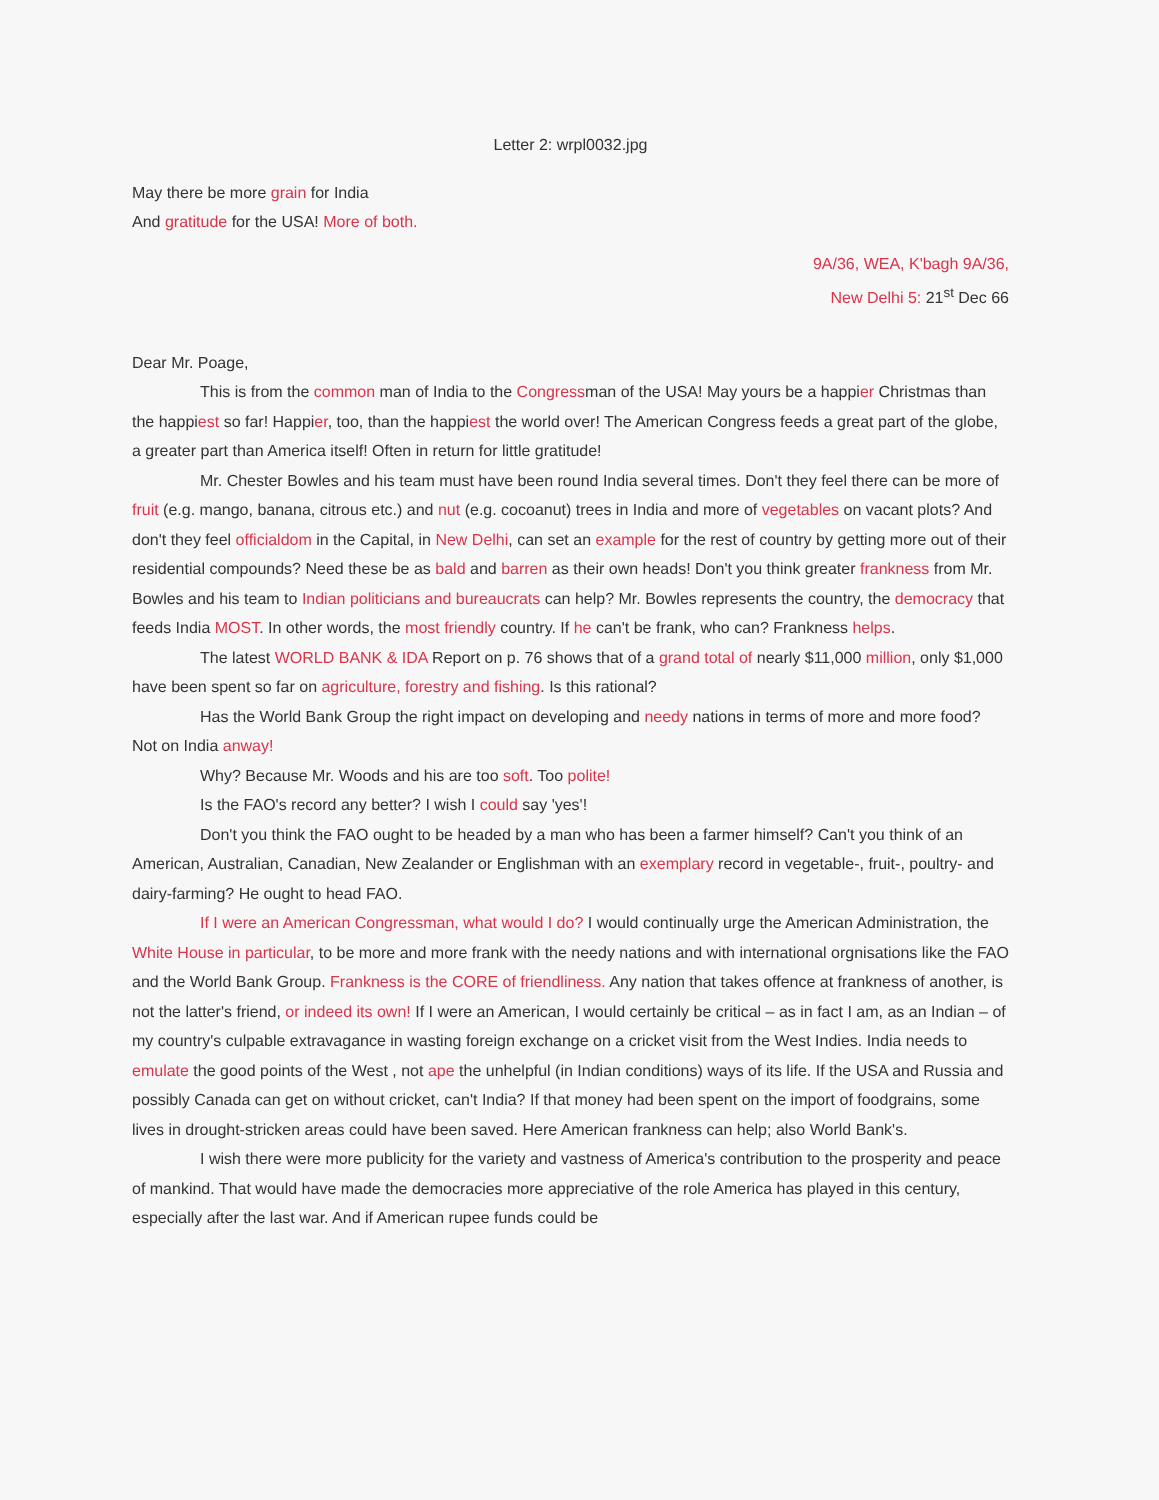Letter 2: wrpl0032.jpg
May there be more grain for India
And gratitude for the USA! More of both.
9A/36, WEA, K'bagh 9A/36,
New Delhi 5: 21<sup>st</sup> Dec 66
Dear Mr. Poage,
This is from the common man of India to the Congressman of the USA! May yours be a happier Christmas than the happiest so far! Happier, too, than the happiest the world over! The American Congress feeds a great part of the globe, a greater part than America itself! Often in return for little gratitude!
Mr. Chester Bowles and his team must have been round India several times. Don't they feel there can be more of fruit (e.g. mango, banana, citrous etc.) and nut (e.g. cocoanut) trees in India and more of vegetables on vacant plots? And don't they feel officialdom in the Capital, in New Delhi, can set an example for the rest of country by getting more out of their residential compounds? Need these be as bald and barren as their own heads! Don't you think greater frankness from Mr. Bowles and his team to Indian politicians and bureaucrats can help? Mr. Bowles represents the country, the democracy that feeds India MOST. In other words, the most friendly country. If he can't be frank, who can? Frankness helps.
The latest WORLD BANK & IDA Report on p. 76 shows that of a grand total of nearly $11,000 million, only $1,000 have been spent so far on agriculture, forestry and fishing. Is this rational?
Has the World Bank Group the right impact on developing and needy nations in terms of more and more food? Not on India anway!
Why? Because Mr. Woods and his are too soft. Too polite!
Is the FAO's record any better? I wish I could say 'yes'!
Don't you think the FAO ought to be headed by a man who has been a farmer himself? Can't you think of an American, Australian, Canadian, New Zealander or Englishman with an exemplary record in vegetable-, fruit-, poultry- and dairy-farming? He ought to head FAO.
If I were an American Congressman, what would I do? I would continually urge the American Administration, the White House in particular, to be more and more frank with the needy nations and with international orgnisations like the FAO and the World Bank Group. Frankness is the CORE of friendliness. Any nation that takes offence at frankness of another, is not the latter's friend, or indeed its own! If I were an American, I would certainly be critical – as in fact I am, as an Indian – of my country's culpable extravagance in wasting foreign exchange on a cricket visit from the West Indies. India needs to emulate the good points of the West , not ape the unhelpful (in Indian conditions) ways of its life. If the USA and Russia and possibly Canada can get on without cricket, can't India? If that money had been spent on the import of foodgrains, some lives in drought-stricken areas could have been saved. Here American frankness can help; also World Bank's.
I wish there were more publicity for the variety and vastness of America's contribution to the prosperity and peace of mankind. That would have made the democracies more appreciative of the role America has played in this century, especially after the last war. And if American rupee funds could be